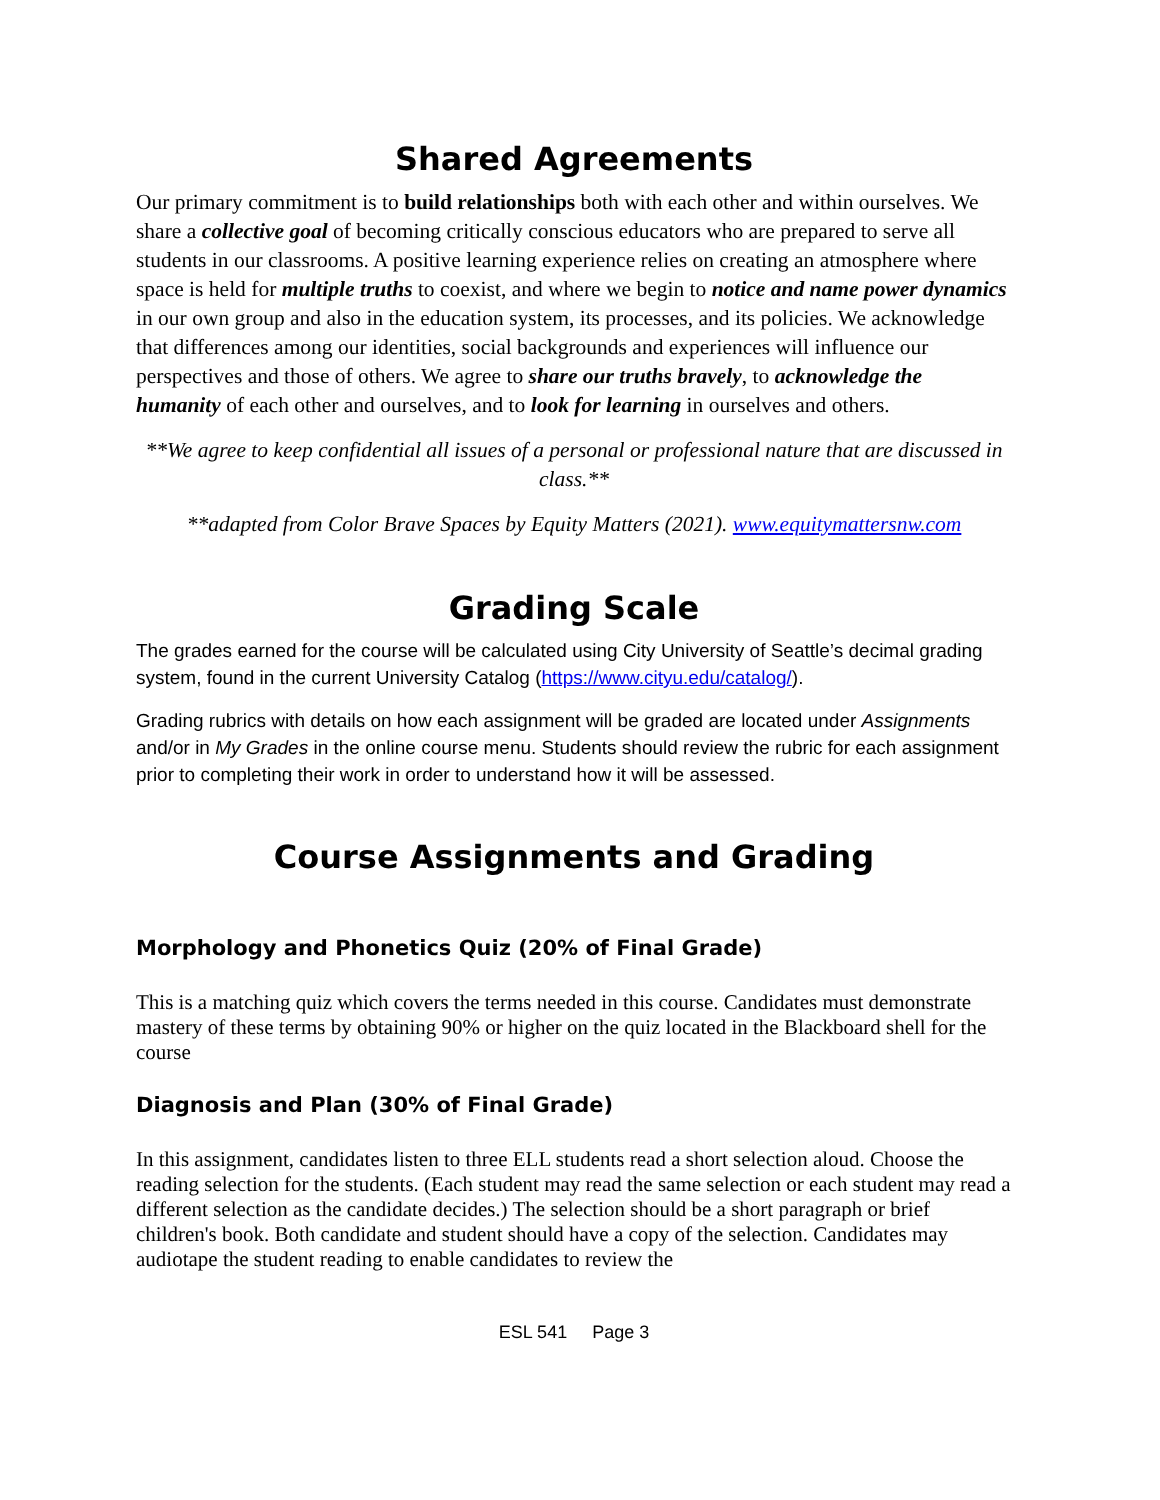Shared Agreements
Our primary commitment is to build relationships both with each other and within ourselves. We share a collective goal of becoming critically conscious educators who are prepared to serve all students in our classrooms. A positive learning experience relies on creating an atmosphere where space is held for multiple truths to coexist, and where we begin to notice and name power dynamics in our own group and also in the education system, its processes, and its policies. We acknowledge that differences among our identities, social backgrounds and experiences will influence our perspectives and those of others. We agree to share our truths bravely, to acknowledge the humanity of each other and ourselves, and to look for learning in ourselves and others.
**We agree to keep confidential all issues of a personal or professional nature that are discussed in class.**
**adapted from Color Brave Spaces by Equity Matters (2021). www.equitymattersnw.com
Grading Scale
The grades earned for the course will be calculated using City University of Seattle’s decimal grading system, found in the current University Catalog (https://www.cityu.edu/catalog/).
Grading rubrics with details on how each assignment will be graded are located under Assignments and/or in My Grades in the online course menu. Students should review the rubric for each assignment prior to completing their work in order to understand how it will be assessed.
Course Assignments and Grading
Morphology and Phonetics Quiz (20% of Final Grade)
This is a matching quiz which covers the terms needed in this course. Candidates must demonstrate mastery of these terms by obtaining 90% or higher on the quiz located in the Blackboard shell for the course
Diagnosis and Plan (30% of Final Grade)
In this assignment, candidates listen to three ELL students read a short selection aloud. Choose the reading selection for the students. (Each student may read the same selection or each student may read a different selection as the candidate decides.) The selection should be a short paragraph or brief children's book. Both candidate and student should have a copy of the selection. Candidates may audiotape the student reading to enable candidates to review the
ESL 541 Page 3